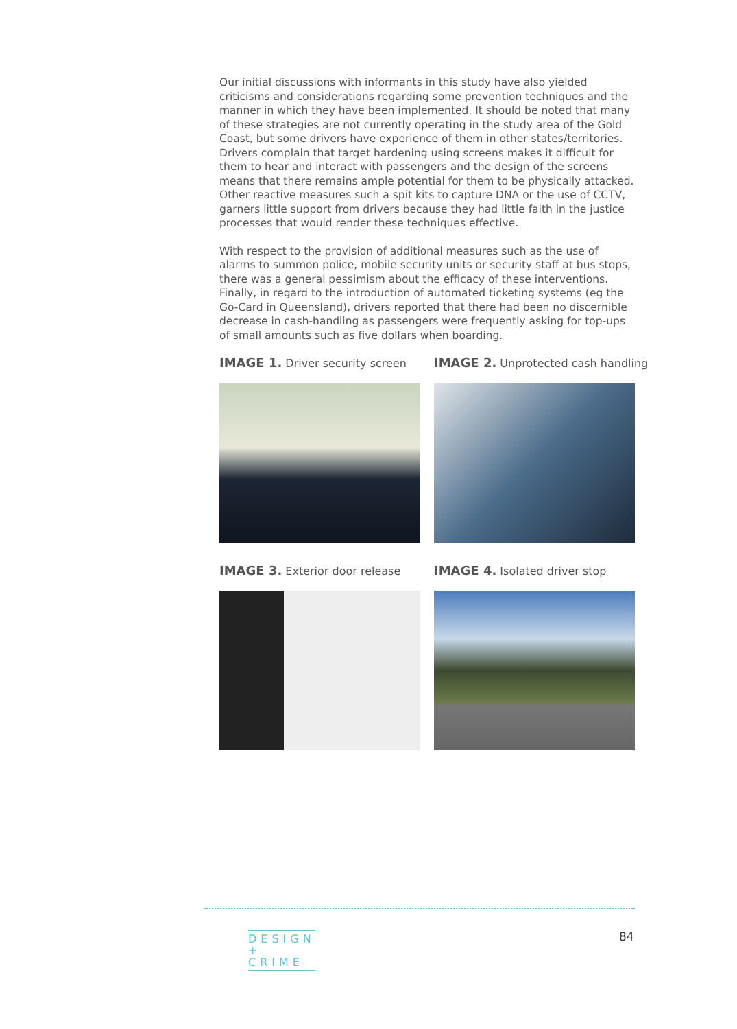Our initial discussions with informants in this study have also yielded criticisms and considerations regarding some prevention techniques and the manner in which they have been implemented. It should be noted that many of these strategies are not currently operating in the study area of the Gold Coast, but some drivers have experience of them in other states/territories. Drivers complain that target hardening using screens makes it difficult for them to hear and interact with passengers and the design of the screens means that there remains ample potential for them to be physically attacked. Other reactive measures such a spit kits to capture DNA or the use of CCTV, garners little support from drivers because they had little faith in the justice processes that would render these techniques effective.
With respect to the provision of additional measures such as the use of alarms to summon police, mobile security units or security staff at bus stops, there was a general pessimism about the efficacy of these interventions. Finally, in regard to the introduction of automated ticketing systems (eg the Go-Card in Queensland), drivers reported that there had been no discernible decrease in cash-handling as passengers were frequently asking for top-ups of small amounts such as five dollars when boarding.
IMAGE 1. Driver security screen
IMAGE 2. Unprotected cash handling
IMAGE 3. Exterior door release
IMAGE 4. Isolated driver stop
DESIGN
+
CRIME
84